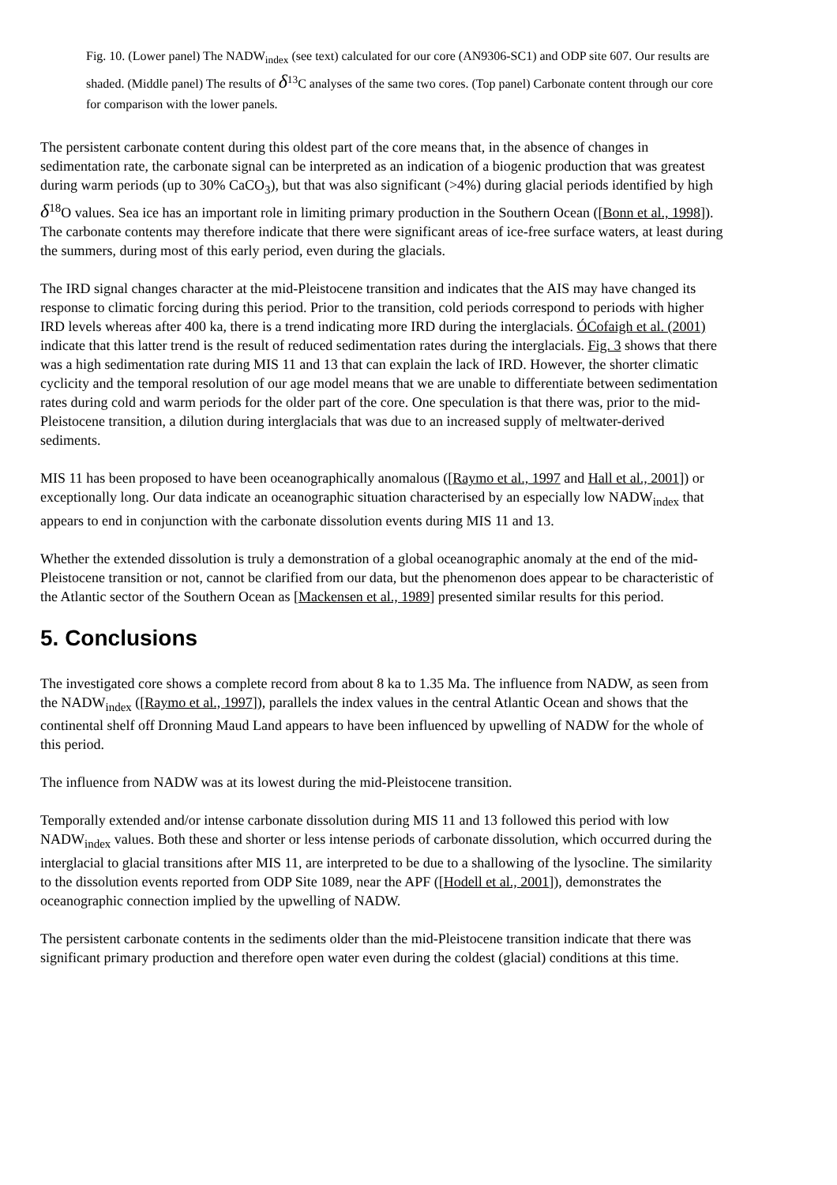Fig. 10. (Lower panel) The NADW<sub>index</sub> (see text) calculated for our core (AN9306-SC1) and ODP site 607. Our results are shaded. (Middle panel) The results of δ<sup>13</sup>C analyses of the same two cores. (Top panel) Carbonate content through our core for comparison with the lower panels.
The persistent carbonate content during this oldest part of the core means that, in the absence of changes in sedimentation rate, the carbonate signal can be interpreted as an indication of a biogenic production that was greatest during warm periods (up to 30% CaCO<sub>3</sub>), but that was also significant (>4%) during glacial periods identified by high δ<sup>18</sup>O values. Sea ice has an important role in limiting primary production in the Southern Ocean ([Bonn et al., 1998]). The carbonate contents may therefore indicate that there were significant areas of ice-free surface waters, at least during the summers, during most of this early period, even during the glacials.
The IRD signal changes character at the mid-Pleistocene transition and indicates that the AIS may have changed its response to climatic forcing during this period. Prior to the transition, cold periods correspond to periods with higher IRD levels whereas after 400 ka, there is a trend indicating more IRD during the interglacials. ÓCofaigh et al. (2001) indicate that this latter trend is the result of reduced sedimentation rates during the interglacials. Fig. 3 shows that there was a high sedimentation rate during MIS 11 and 13 that can explain the lack of IRD. However, the shorter climatic cyclicity and the temporal resolution of our age model means that we are unable to differentiate between sedimentation rates during cold and warm periods for the older part of the core. One speculation is that there was, prior to the mid-Pleistocene transition, a dilution during interglacials that was due to an increased supply of meltwater-derived sediments.
MIS 11 has been proposed to have been oceanographically anomalous ([Raymo et al., 1997 and Hall et al., 2001]) or exceptionally long. Our data indicate an oceanographic situation characterised by an especially low NADW<sub>index</sub> that appears to end in conjunction with the carbonate dissolution events during MIS 11 and 13.
Whether the extended dissolution is truly a demonstration of a global oceanographic anomaly at the end of the mid-Pleistocene transition or not, cannot be clarified from our data, but the phenomenon does appear to be characteristic of the Atlantic sector of the Southern Ocean as [Mackensen et al., 1989] presented similar results for this period.
5. Conclusions
The investigated core shows a complete record from about 8 ka to 1.35 Ma. The influence from NADW, as seen from the NADW<sub>index</sub> ([Raymo et al., 1997]), parallels the index values in the central Atlantic Ocean and shows that the continental shelf off Dronning Maud Land appears to have been influenced by upwelling of NADW for the whole of this period.
The influence from NADW was at its lowest during the mid-Pleistocene transition.
Temporally extended and/or intense carbonate dissolution during MIS 11 and 13 followed this period with low NADW<sub>index</sub> values. Both these and shorter or less intense periods of carbonate dissolution, which occurred during the interglacial to glacial transitions after MIS 11, are interpreted to be due to a shallowing of the lysocline. The similarity to the dissolution events reported from ODP Site 1089, near the APF ([Hodell et al., 2001]), demonstrates the oceanographic connection implied by the upwelling of NADW.
The persistent carbonate contents in the sediments older than the mid-Pleistocene transition indicate that there was significant primary production and therefore open water even during the coldest (glacial) conditions at this time.